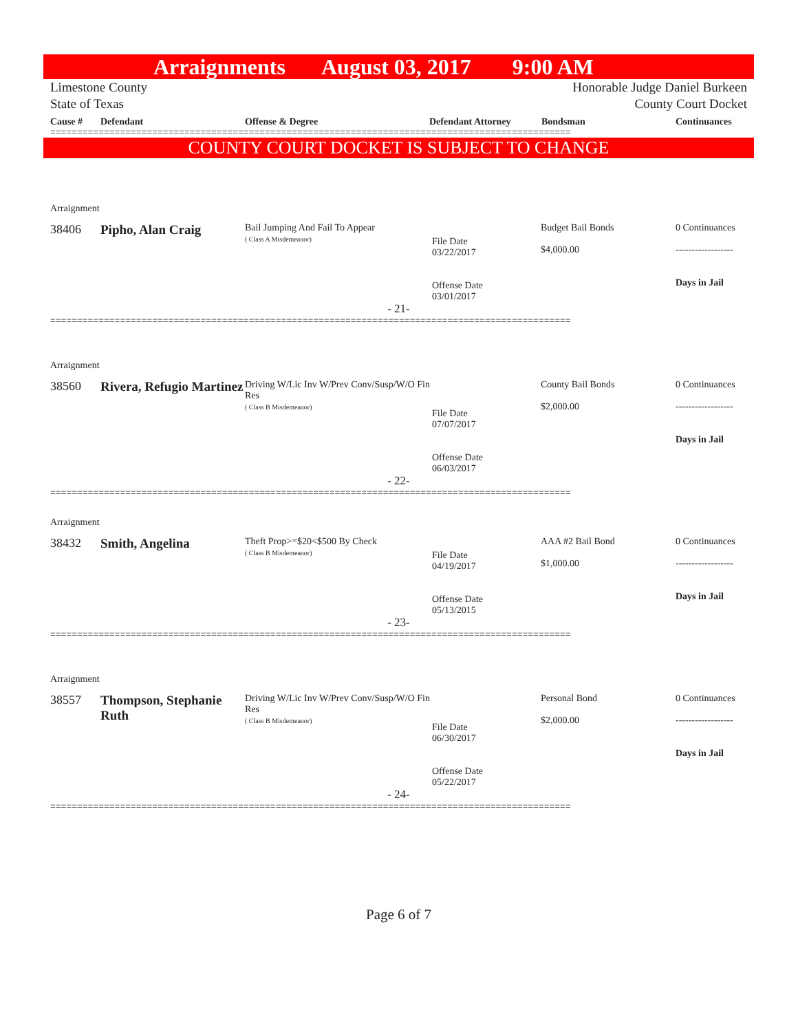Arraignments August 03, 2017 9:00 AM
Limestone County
State of Texas
Honorable Judge Daniel Burkeen
County Court Docket
Cause # Defendant Offense & Degree Defendant Attorney Bondsman Continuances
=================================================================================================
COUNTY COURT DOCKET IS SUBJECT TO CHANGE
Arraignment
| 38406 | Pipho, Alan Craig | Bail Jumping And Fail To Appear ( Class A Misdemeanor) | File Date 03/22/2017 Offense Date 03/01/2017 | Budget Bail Bonds $4,000.00 | 0 Continuances ------------------ Days in Jail |
- 21-
=================================================================================================
Arraignment
| 38560 | Rivera, Refugio Martinez | Driving W/Lic Inv W/Prev Conv/Susp/W/O Fin Res ( Class B Misdemeanor) | File Date 07/07/2017 Offense Date 06/03/2017 | County Bail Bonds $2,000.00 | 0 Continuances ------------------ Days in Jail |
- 22-
=================================================================================================
Arraignment
| 38432 | Smith, Angelina | Theft Prop>=$20<$500 By Check ( Class B Misdemeanor) | File Date 04/19/2017 Offense Date 05/13/2015 | AAA #2 Bail Bond $1,000.00 | 0 Continuances ------------------ Days in Jail |
- 23-
=================================================================================================
Arraignment
| 38557 | Thompson, Stephanie Ruth | Driving W/Lic Inv W/Prev Conv/Susp/W/O Fin Res ( Class B Misdemeanor) | File Date 06/30/2017 Offense Date 05/22/2017 | Personal Bond $2,000.00 | 0 Continuances ------------------ Days in Jail |
- 24-
=================================================================================================
Page 6 of 7